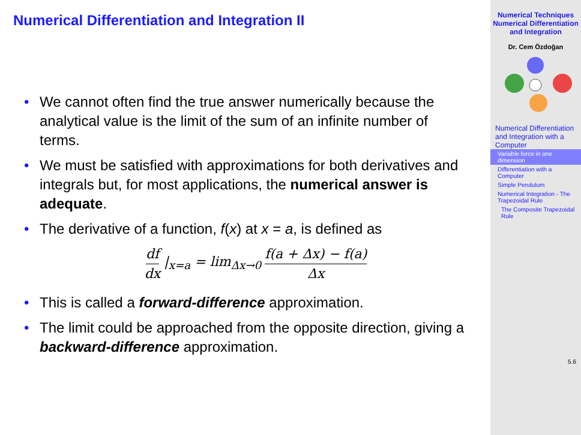Numerical Differentiation and Integration II
• We cannot often find the true answer numerically because the analytical value is the limit of the sum of an infinite number of terms.
• We must be satisfied with approximations for both derivatives and integrals but, for most applications, the numerical answer is adequate.
• The derivative of a function, f(x) at x = a, is defined as
df dx |<sub>x=a</sub> = lim<sub>Δx→0</sub> f(a + Δx) − f(a) Δx
• This is called a forward-difference approximation.
• The limit could be approached from the opposite direction, giving a backward-difference approximation.
Numerical Techniques
Numerical Differentiation and Integration
Dr. Cem Özdoğan
Numerical Differentiation and Integration with a Computer
Variable force in one dimension
Differentiation with a Computer
Simple Pendulum
Numerical Integration - The Trapezoidal Rule
The Composite Trapezoidal Rule
5.6